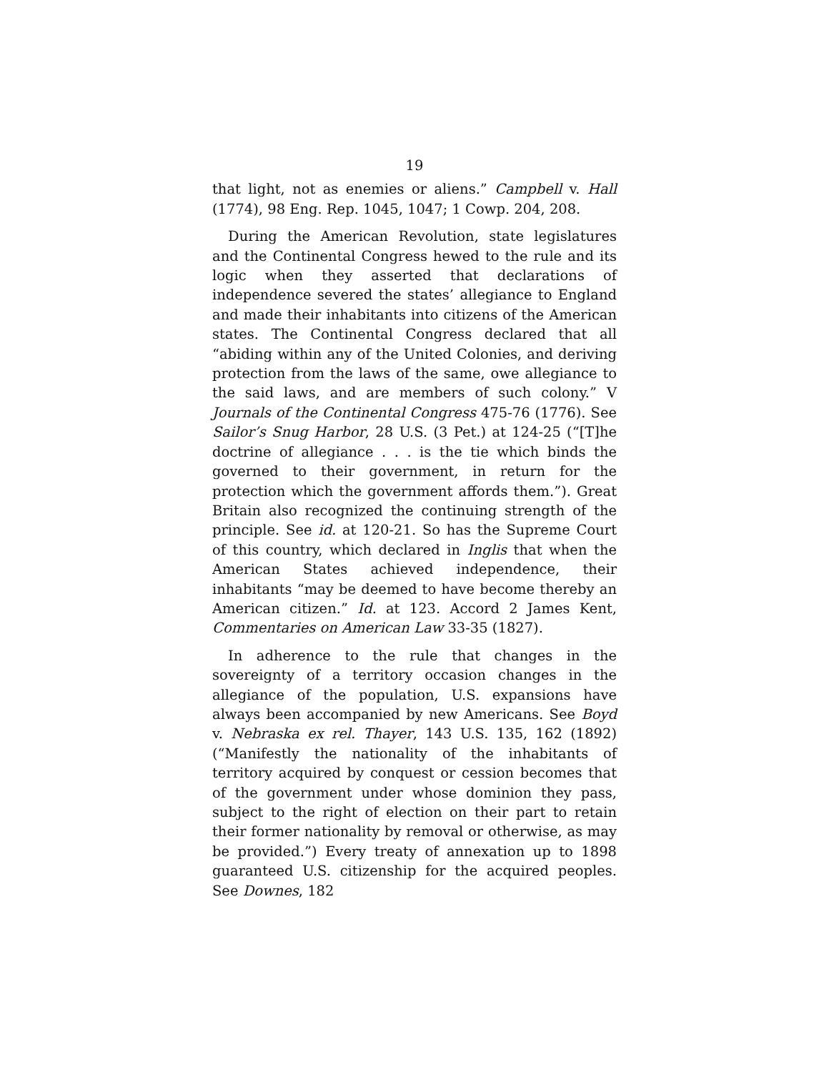19
that light, not as enemies or aliens.” Campbell v. Hall (1774), 98 Eng. Rep. 1045, 1047; 1 Cowp. 204, 208.
During the American Revolution, state legislatures and the Continental Congress hewed to the rule and its logic when they asserted that declarations of independence severed the states’ allegiance to England and made their inhabitants into citizens of the American states. The Continental Congress declared that all “abiding within any of the United Colonies, and deriving protection from the laws of the same, owe allegiance to the said laws, and are members of such colony.” V Journals of the Continental Congress 475-76 (1776). See Sailor’s Snug Harbor, 28 U.S. (3 Pet.) at 124-25 (“[T]he doctrine of allegiance . . . is the tie which binds the governed to their government, in return for the protection which the government affords them.”). Great Britain also recognized the continuing strength of the principle. See id. at 120-21. So has the Supreme Court of this country, which declared in Inglis that when the American States achieved independence, their inhabitants “may be deemed to have become thereby an American citizen.” Id. at 123. Accord 2 James Kent, Commentaries on American Law 33-35 (1827).
In adherence to the rule that changes in the sovereignty of a territory occasion changes in the allegiance of the population, U.S. expansions have always been accompanied by new Americans. See Boyd v. Nebraska ex rel. Thayer, 143 U.S. 135, 162 (1892) (“Manifestly the nationality of the inhabitants of territory acquired by conquest or cession becomes that of the government under whose dominion they pass, subject to the right of election on their part to retain their former nationality by removal or otherwise, as may be provided.”) Every treaty of annexation up to 1898 guaranteed U.S. citizenship for the acquired peoples. See Downes, 182